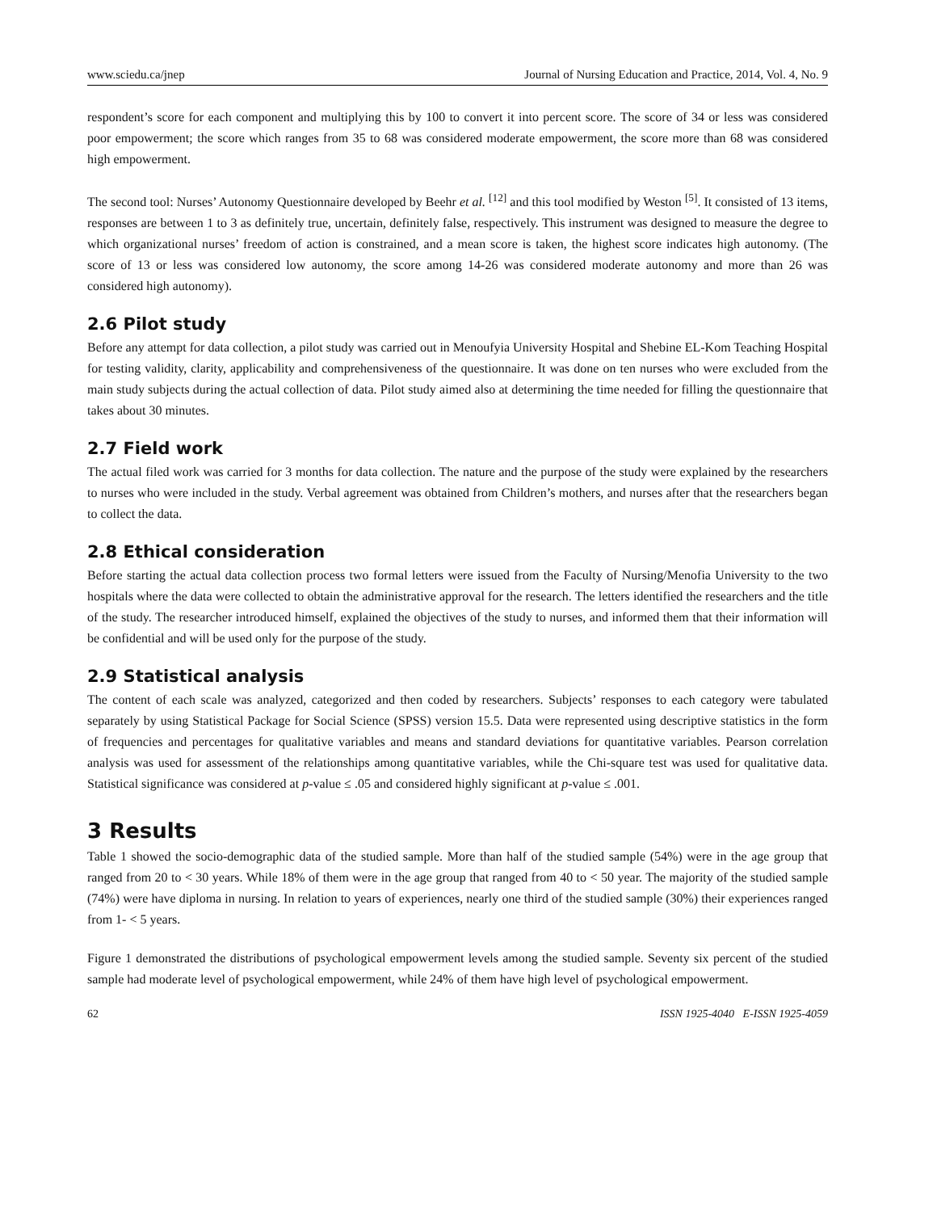www.sciedu.ca/jnep Journal of Nursing Education and Practice, 2014, Vol. 4, No. 9
respondent’s score for each component and multiplying this by 100 to convert it into percent score. The score of 34 or less was considered poor empowerment; the score which ranges from 35 to 68 was considered moderate empowerment, the score more than 68 was considered high empowerment.
The second tool: Nurses’ Autonomy Questionnaire developed by Beehr et al. <sup>[12]</sup> and this tool modified by Weston <sup>[5]</sup>. It consisted of 13 items, responses are between 1 to 3 as definitely true, uncertain, definitely false, respectively. This instrument was designed to measure the degree to which organizational nurses’ freedom of action is constrained, and a mean score is taken, the highest score indicates high autonomy. (The score of 13 or less was considered low autonomy, the score among 14-26 was considered moderate autonomy and more than 26 was considered high autonomy).
2.6 Pilot study
Before any attempt for data collection, a pilot study was carried out in Menoufyia University Hospital and Shebine EL-Kom Teaching Hospital for testing validity, clarity, applicability and comprehensiveness of the questionnaire. It was done on ten nurses who were excluded from the main study subjects during the actual collection of data. Pilot study aimed also at determining the time needed for filling the questionnaire that takes about 30 minutes.
2.7 Field work
The actual filed work was carried for 3 months for data collection. The nature and the purpose of the study were explained by the researchers to nurses who were included in the study. Verbal agreement was obtained from Children’s mothers, and nurses after that the researchers began to collect the data.
2.8 Ethical consideration
Before starting the actual data collection process two formal letters were issued from the Faculty of Nursing/Menofia University to the two hospitals where the data were collected to obtain the administrative approval for the research. The letters identified the researchers and the title of the study. The researcher introduced himself, explained the objectives of the study to nurses, and informed them that their information will be confidential and will be used only for the purpose of the study.
2.9 Statistical analysis
The content of each scale was analyzed, categorized and then coded by researchers. Subjects’ responses to each category were tabulated separately by using Statistical Package for Social Science (SPSS) version 15.5. Data were represented using descriptive statistics in the form of frequencies and percentages for qualitative variables and means and standard deviations for quantitative variables. Pearson correlation analysis was used for assessment of the relationships among quantitative variables, while the Chi-square test was used for qualitative data. Statistical significance was considered at p-value ≤ .05 and considered highly significant at p-value ≤ .001.
3 Results
Table 1 showed the socio-demographic data of the studied sample. More than half of the studied sample (54%) were in the age group that ranged from 20 to < 30 years. While 18% of them were in the age group that ranged from 40 to < 50 year. The majority of the studied sample (74%) were have diploma in nursing. In relation to years of experiences, nearly one third of the studied sample (30%) their experiences ranged from 1- < 5 years.
Figure 1 demonstrated the distributions of psychological empowerment levels among the studied sample. Seventy six percent of the studied sample had moderate level of psychological empowerment, while 24% of them have high level of psychological empowerment.
62 ISSN 1925-4040 E-ISSN 1925-4059